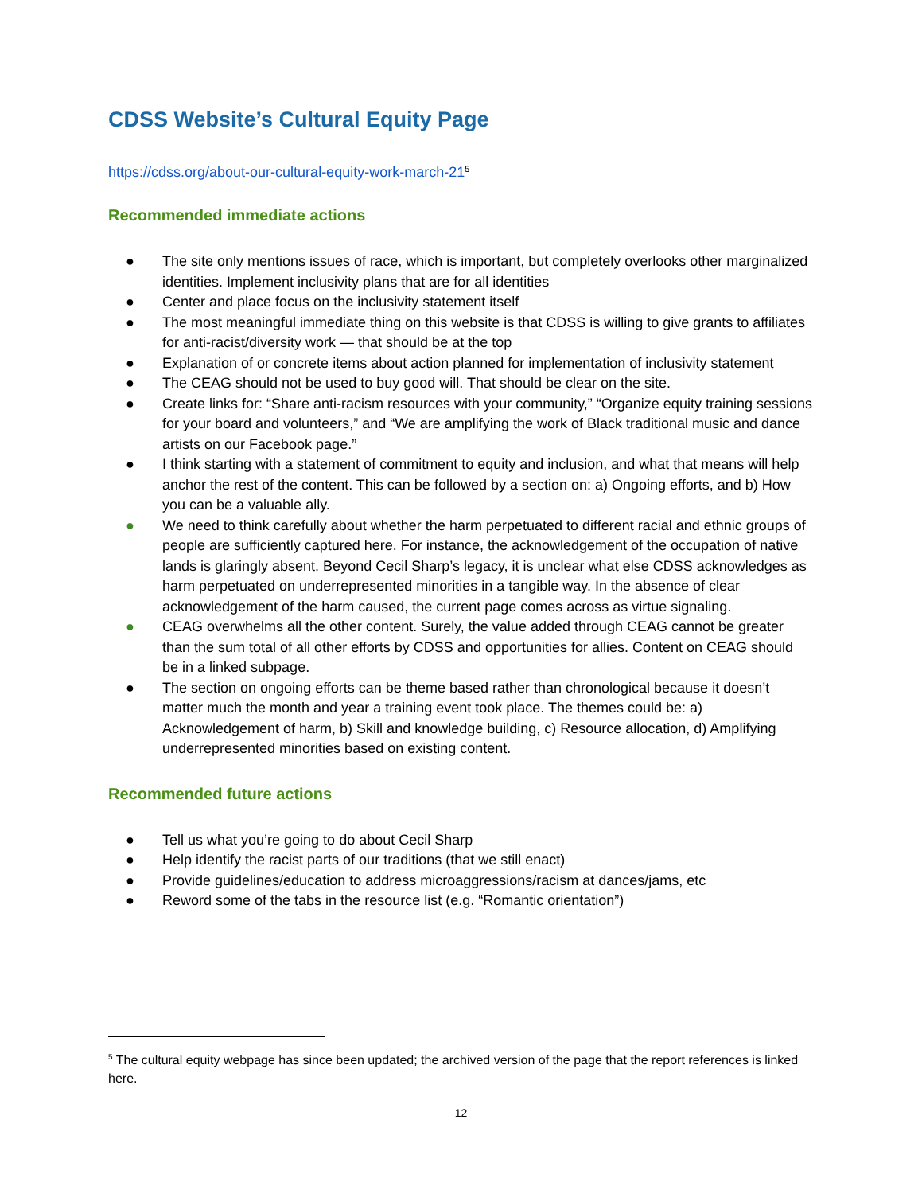CDSS Website’s Cultural Equity Page
https://cdss.org/about-our-cultural-equity-work-march-21<sup>5</sup>
Recommended immediate actions
● The site only mentions issues of race, which is important, but completely overlooks other marginalized identities. Implement inclusivity plans that are for all identities
● Center and place focus on the inclusivity statement itself
● The most meaningful immediate thing on this website is that CDSS is willing to give grants to affiliates for anti-racist/diversity work — that should be at the top
● Explanation of or concrete items about action planned for implementation of inclusivity statement
● The CEAG should not be used to buy good will. That should be clear on the site.
● Create links for: “Share anti-racism resources with your community,” “Organize equity training sessions for your board and volunteers,” and “We are amplifying the work of Black traditional music and dance artists on our Facebook page.”
● I think starting with a statement of commitment to equity and inclusion, and what that means will help anchor the rest of the content. This can be followed by a section on: a) Ongoing efforts, and b) How you can be a valuable ally.
● We need to think carefully about whether the harm perpetuated to different racial and ethnic groups of people are sufficiently captured here. For instance, the acknowledgement of the occupation of native lands is glaringly absent. Beyond Cecil Sharp’s legacy, it is unclear what else CDSS acknowledges as harm perpetuated on underrepresented minorities in a tangible way. In the absence of clear acknowledgement of the harm caused, the current page comes across as virtue signaling.
● CEAG overwhelms all the other content. Surely, the value added through CEAG cannot be greater than the sum total of all other efforts by CDSS and opportunities for allies. Content on CEAG should be in a linked subpage.
● The section on ongoing efforts can be theme based rather than chronological because it doesn’t matter much the month and year a training event took place. The themes could be: a) Acknowledgement of harm, b) Skill and knowledge building, c) Resource allocation, d) Amplifying underrepresented minorities based on existing content.
Recommended future actions
● Tell us what you’re going to do about Cecil Sharp
● Help identify the racist parts of our traditions (that we still enact)
● Provide guidelines/education to address microaggressions/racism at dances/jams, etc
● Reword some of the tabs in the resource list (e.g. “Romantic orientation”)
<sup>5</sup> The cultural equity webpage has since been updated; the archived version of the page that the report references is linked here.
12